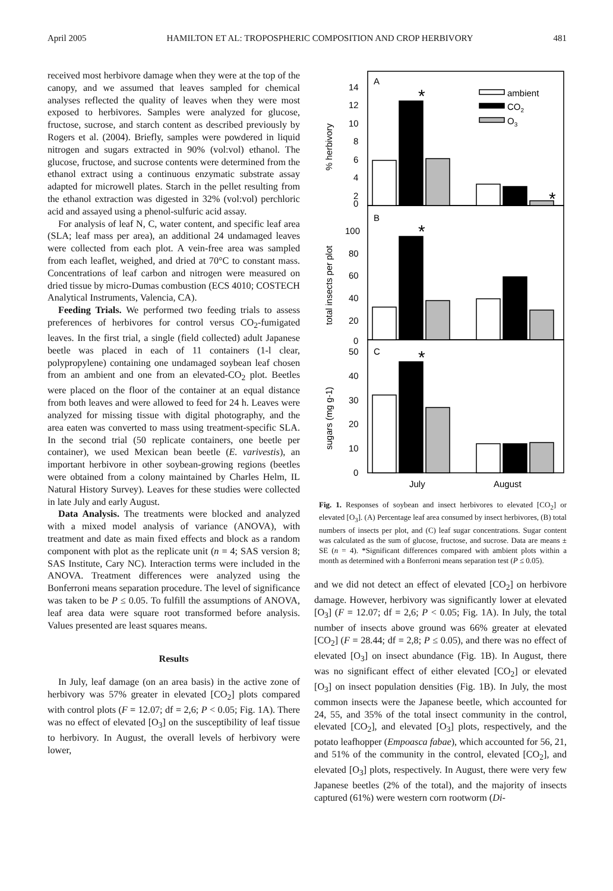April 2005 HAMILTON ET AL: TROPOSPHERIC COMPOSITION AND CROP HERBIVORY 481
received most herbivore damage when they were at the top of the canopy, and we assumed that leaves sampled for chemical analyses reflected the quality of leaves when they were most exposed to herbivores. Samples were analyzed for glucose, fructose, sucrose, and starch content as described previously by Rogers et al. (2004). Briefly, samples were powdered in liquid nitrogen and sugars extracted in 90% (vol:vol) ethanol. The glucose, fructose, and sucrose contents were determined from the ethanol extract using a continuous enzymatic substrate assay adapted for microwell plates. Starch in the pellet resulting from the ethanol extraction was digested in 32% (vol:vol) perchloric acid and assayed using a phenol-sulfuric acid assay.
For analysis of leaf N, C, water content, and specific leaf area (SLA; leaf mass per area), an additional 24 undamaged leaves were collected from each plot. A vein-free area was sampled from each leaflet, weighed, and dried at 70°C to constant mass. Concentrations of leaf carbon and nitrogen were measured on dried tissue by micro-Dumas combustion (ECS 4010; COSTECH Analytical Instruments, Valencia, CA).
Feeding Trials. We performed two feeding trials to assess preferences of herbivores for control versus CO<sub>2</sub>-fumigated leaves. In the first trial, a single (field collected) adult Japanese beetle was placed in each of 11 containers (1-l clear, polypropylene) containing one undamaged soybean leaf chosen from an ambient and one from an elevated-CO<sub>2</sub> plot. Beetles were placed on the floor of the container at an equal distance from both leaves and were allowed to feed for 24 h. Leaves were analyzed for missing tissue with digital photography, and the area eaten was converted to mass using treatment-specific SLA. In the second trial (50 replicate containers, one beetle per container), we used Mexican bean beetle (E. varivestis), an important herbivore in other soybean-growing regions (beetles were obtained from a colony maintained by Charles Helm, IL Natural History Survey). Leaves for these studies were collected in late July and early August.
Data Analysis. The treatments were blocked and analyzed with a mixed model analysis of variance (ANOVA), with treatment and date as main fixed effects and block as a random component with plot as the replicate unit (n = 4; SAS version 8; SAS Institute, Cary NC). Interaction terms were included in the ANOVA. Treatment differences were analyzed using the Bonferroni means separation procedure. The level of significance was taken to be P ≤ 0.05. To fulfill the assumptions of ANOVA, leaf area data were square root transformed before analysis. Values presented are least squares means.
Results
In July, leaf damage (on an area basis) in the active zone of herbivory was 57% greater in elevated [CO<sub>2</sub>] plots compared with control plots (F = 12.07; df = 2,6; P < 0.05; Fig. 1A). There was no effect of elevated [O<sub>3</sub>] on the susceptibility of leaf tissue to herbivory. In August, the overall levels of herbivory were lower,
14
12
10
8
6
4
2
0
100
80
60
40
20
0
50
40
30
20
10
0
A
B
C
July
August
ambient
CO2
O3
% herbivory
total insects per plot
sugars (mg g-1)
*
*
*
*
Fig. 1. Responses of soybean and insect herbivores to elevated [CO<sub>2</sub>] or elevated [O<sub>3</sub>]. (A) Percentage leaf area consumed by insect herbivores, (B) total numbers of insects per plot, and (C) leaf sugar concentrations. Sugar content was calculated as the sum of glucose, fructose, and sucrose. Data are means ± SE (n = 4). *Significant differences compared with ambient plots within a month as determined with a Bonferroni means separation test (P ≤ 0.05).
and we did not detect an effect of elevated [CO<sub>2</sub>] on herbivore damage. However, herbivory was significantly lower at elevated [O<sub>3</sub>] (F = 12.07; df = 2,6; P < 0.05; Fig. 1A). In July, the total number of insects above ground was 66% greater at elevated [CO<sub>2</sub>] (F = 28.44; df = 2,8; P ≤ 0.05), and there was no effect of elevated [O<sub>3</sub>] on insect abundance (Fig. 1B). In August, there was no significant effect of either elevated [CO<sub>2</sub>] or elevated [O<sub>3</sub>] on insect population densities (Fig. 1B). In July, the most common insects were the Japanese beetle, which accounted for 24, 55, and 35% of the total insect community in the control, elevated [CO<sub>2</sub>], and elevated [O<sub>3</sub>] plots, respectively, and the potato leafhopper (Empoasca fabae), which accounted for 56, 21, and 51% of the community in the control, elevated [CO<sub>2</sub>], and elevated [O<sub>3</sub>] plots, respectively. In August, there were very few Japanese beetles (2% of the total), and the majority of insects captured (61%) were western corn rootworm (Di-